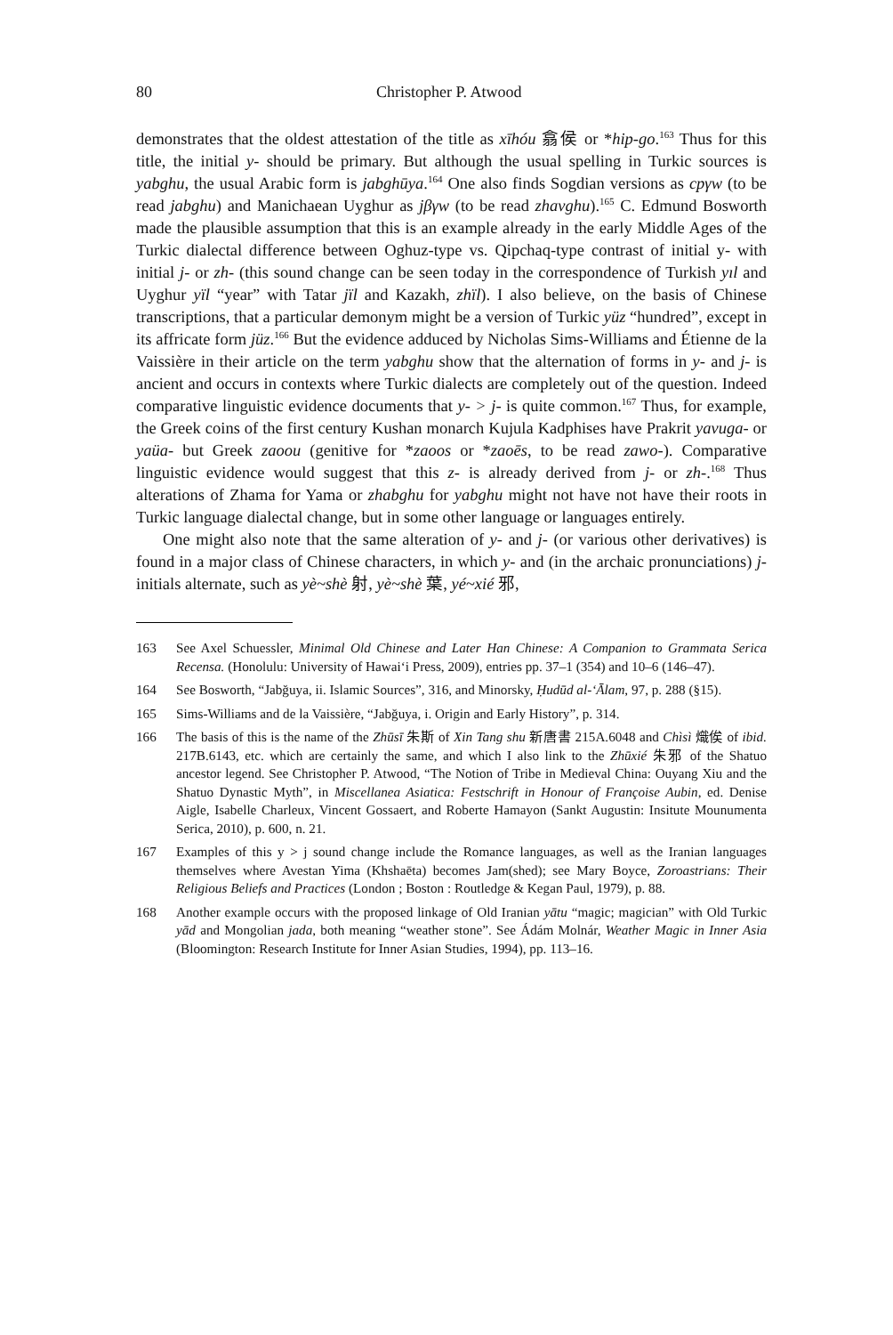80 Christopher P. Atwood
demonstrates that the oldest attestation of the title as xīhóu 翕侯 or *hip-go.<sup>163</sup> Thus for this title, the initial y- should be primary. But although the usual spelling in Turkic sources is yabghu, the usual Arabic form is jabghūya.<sup>164</sup> One also finds Sogdian versions as cpγw (to be read jabghu) and Manichaean Uyghur as jβγw (to be read zhavghu).<sup>165</sup> C. Edmund Bosworth made the plausible assumption that this is an example already in the early Middle Ages of the Turkic dialectal difference between Oghuz-type vs. Qipchaq-type contrast of initial y- with initial j- or zh- (this sound change can be seen today in the correspondence of Turkish yıl and Uyghur yïl “year” with Tatar jïl and Kazakh, zhïl). I also believe, on the basis of Chinese transcriptions, that a particular demonym might be a version of Turkic yüz “hundred”, except in its affricate form jüz.<sup>166</sup> But the evidence adduced by Nicholas Sims-Williams and Étienne de la Vaissière in their article on the term yabghu show that the alternation of forms in y- and j- is ancient and occurs in contexts where Turkic dialects are completely out of the question. Indeed comparative linguistic evidence documents that y- > j- is quite common.<sup>167</sup> Thus, for example, the Greek coins of the first century Kushan monarch Kujula Kadphises have Prakrit yavuga- or yaüa- but Greek zaoou (genitive for *zaoos or *zaoēs, to be read zawo-). Comparative linguistic evidence would suggest that this z- is already derived from j- or zh-.<sup>168</sup> Thus alterations of Zhama for Yama or zhabghu for yabghu might not have not have their roots in Turkic language dialectal change, but in some other language or languages entirely.
One might also note that the same alteration of y- and j- (or various other derivatives) is found in a major class of Chinese characters, in which y- and (in the archaic pronunciations) j- initials alternate, such as yè~shè 射, yè~shè 葉, yé~xié 邪,
163 See Axel Schuessler, Minimal Old Chinese and Later Han Chinese: A Companion to Grammata Serica Recensa. (Honolulu: University of Hawai‘i Press, 2009), entries pp. 37–1 (354) and 10–6 (146–47).
164 See Bosworth, “Jabğuya, ii. Islamic Sources”, 316, and Minorsky, Ḥudūd al-‘Ālam, 97, p. 288 (§15).
165 Sims-Williams and de la Vaissière, “Jabğuya, i. Origin and Early History”, p. 314.
166 The basis of this is the name of the Zhūsī 朱斯 of Xin Tang shu 新唐書 215A.6048 and Chìsì 熾俟 of ibid. 217B.6143, etc. which are certainly the same, and which I also link to the Zhūxié 朱邪 of the Shatuo ancestor legend. See Christopher P. Atwood, “The Notion of Tribe in Medieval China: Ouyang Xiu and the Shatuo Dynastic Myth”, in Miscellanea Asiatica: Festschrift in Honour of Françoise Aubin, ed. Denise Aigle, Isabelle Charleux, Vincent Gossaert, and Roberte Hamayon (Sankt Augustin: Insitute Mounumenta Serica, 2010), p. 600, n. 21.
167 Examples of this y > j sound change include the Romance languages, as well as the Iranian languages themselves where Avestan Yima (Khshaēta) becomes Jam(shed); see Mary Boyce, Zoroastrians: Their Religious Beliefs and Practices (London ; Boston : Routledge & Kegan Paul, 1979), p. 88.
168 Another example occurs with the proposed linkage of Old Iranian yātu “magic; magician” with Old Turkic yād and Mongolian jada, both meaning “weather stone”. See Ádám Molnár, Weather Magic in Inner Asia (Bloomington: Research Institute for Inner Asian Studies, 1994), pp. 113–16.